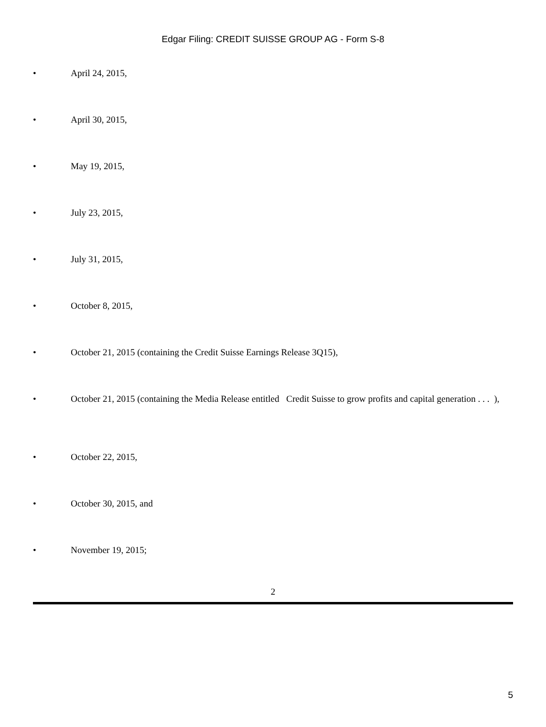Edgar Filing: CREDIT SUISSE GROUP AG - Form S-8
• April 24, 2015,
• April 30, 2015,
• May 19, 2015,
• July 23, 2015,
• July 31, 2015,
• October 8, 2015,
• October 21, 2015 (containing the Credit Suisse Earnings Release 3Q15),
• October 21, 2015 (containing the Media Release entitled Credit Suisse to grow profits and capital generation . . . ),
• October 22, 2015,
• October 30, 2015, and
• November 19, 2015;
2
5